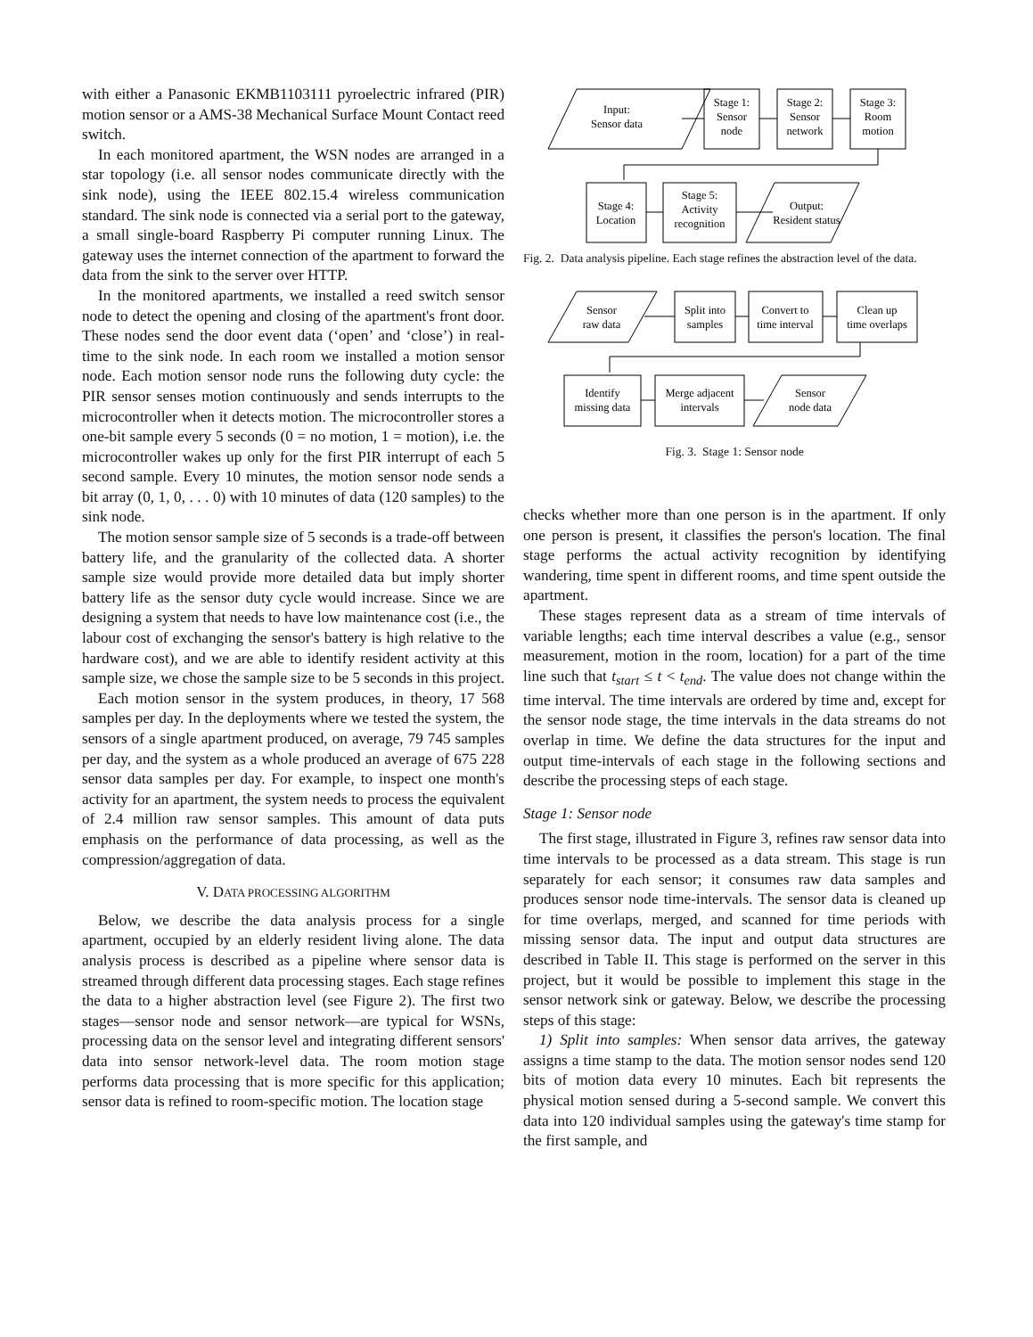with either a Panasonic EKMB1103111 pyroelectric infrared (PIR) motion sensor or a AMS-38 Mechanical Surface Mount Contact reed switch.
In each monitored apartment, the WSN nodes are arranged in a star topology (i.e. all sensor nodes communicate directly with the sink node), using the IEEE 802.15.4 wireless communication standard. The sink node is connected via a serial port to the gateway, a small single-board Raspberry Pi computer running Linux. The gateway uses the internet connection of the apartment to forward the data from the sink to the server over HTTP.
In the monitored apartments, we installed a reed switch sensor node to detect the opening and closing of the apartment's front door. These nodes send the door event data (‘open’ and ‘close’) in real-time to the sink node. In each room we installed a motion sensor node. Each motion sensor node runs the following duty cycle: the PIR sensor senses motion continuously and sends interrupts to the microcontroller when it detects motion. The microcontroller stores a one-bit sample every 5 seconds (0 = no motion, 1 = motion), i.e. the microcontroller wakes up only for the first PIR interrupt of each 5 second sample. Every 10 minutes, the motion sensor node sends a bit array (0, 1, 0, . . . 0) with 10 minutes of data (120 samples) to the sink node.
The motion sensor sample size of 5 seconds is a trade-off between battery life, and the granularity of the collected data. A shorter sample size would provide more detailed data but imply shorter battery life as the sensor duty cycle would increase. Since we are designing a system that needs to have low maintenance cost (i.e., the labour cost of exchanging the sensor's battery is high relative to the hardware cost), and we are able to identify resident activity at this sample size, we chose the sample size to be 5 seconds in this project.
Each motion sensor in the system produces, in theory, 17 568 samples per day. In the deployments where we tested the system, the sensors of a single apartment produced, on average, 79 745 samples per day, and the system as a whole produced an average of 675 228 sensor data samples per day. For example, to inspect one month's activity for an apartment, the system needs to process the equivalent of 2.4 million raw sensor samples. This amount of data puts emphasis on the performance of data processing, as well as the compression/aggregation of data.
V. DATA PROCESSING ALGORITHM
Below, we describe the data analysis process for a single apartment, occupied by an elderly resident living alone. The data analysis process is described as a pipeline where sensor data is streamed through different data processing stages. Each stage refines the data to a higher abstraction level (see Figure 2). The first two stages—sensor node and sensor network—are typical for WSNs, processing data on the sensor level and integrating different sensors' data into sensor network-level data. The room motion stage performs data processing that is more specific for this application; sensor data is refined to room-specific motion. The location stage
Input:
Sensor data
Stage 1:
Sensor
node
Stage 2:
Sensor
network
Stage 3:
Room
motion
Stage 4:
Location
Stage 5:
Activity
recognition
Output:
Resident status
Fig. 2. Data analysis pipeline. Each stage refines the abstraction level of the data.
Sensor
raw data
Split into
samples
Convert to
time interval
Clean up
time overlaps
Identify
missing data
Merge adjacent
intervals
Sensor
node data
Fig. 3. Stage 1: Sensor node
checks whether more than one person is in the apartment. If only one person is present, it classifies the person's location. The final stage performs the actual activity recognition by identifying wandering, time spent in different rooms, and time spent outside the apartment.
These stages represent data as a stream of time intervals of variable lengths; each time interval describes a value (e.g., sensor measurement, motion in the room, location) for a part of the time line such that t<sub>start</sub> ≤ t < t<sub>end</sub>. The value does not change within the time interval. The time intervals are ordered by time and, except for the sensor node stage, the time intervals in the data streams do not overlap in time. We define the data structures for the input and output time-intervals of each stage in the following sections and describe the processing steps of each stage.
Stage 1: Sensor node
The first stage, illustrated in Figure 3, refines raw sensor data into time intervals to be processed as a data stream. This stage is run separately for each sensor; it consumes raw data samples and produces sensor node time-intervals. The sensor data is cleaned up for time overlaps, merged, and scanned for time periods with missing sensor data. The input and output data structures are described in Table II. This stage is performed on the server in this project, but it would be possible to implement this stage in the sensor network sink or gateway. Below, we describe the processing steps of this stage:
1) Split into samples: When sensor data arrives, the gateway assigns a time stamp to the data. The motion sensor nodes send 120 bits of motion data every 10 minutes. Each bit represents the physical motion sensed during a 5-second sample. We convert this data into 120 individual samples using the gateway's time stamp for the first sample, and